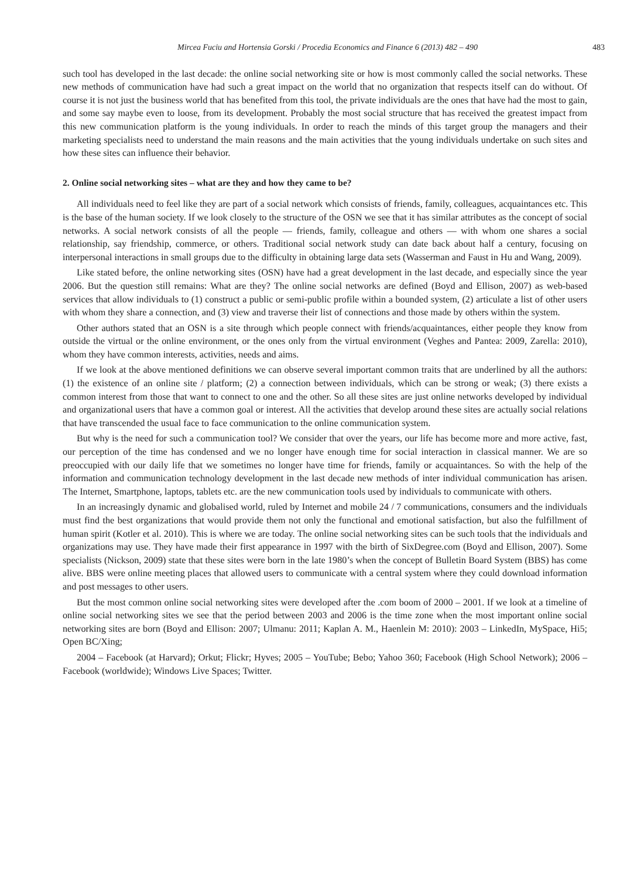Mircea Fuciu and Hortensia Gorski / Procedia Economics and Finance 6 (2013) 482 – 490 483
such tool has developed in the last decade: the online social networking site or how is most commonly called the social networks. These new methods of communication have had such a great impact on the world that no organization that respects itself can do without. Of course it is not just the business world that has benefited from this tool, the private individuals are the ones that have had the most to gain, and some say maybe even to loose, from its development. Probably the most social structure that has received the greatest impact from this new communication platform is the young individuals. In order to reach the minds of this target group the managers and their marketing specialists need to understand the main reasons and the main activities that the young individuals undertake on such sites and how these sites can influence their behavior.
2. Online social networking sites – what are they and how they came to be?
All individuals need to feel like they are part of a social network which consists of friends, family, colleagues, acquaintances etc. This is the base of the human society. If we look closely to the structure of the OSN we see that it has similar attributes as the concept of social networks. A social network consists of all the people — friends, family, colleague and others — with whom one shares a social relationship, say friendship, commerce, or others. Traditional social network study can date back about half a century, focusing on interpersonal interactions in small groups due to the difficulty in obtaining large data sets (Wasserman and Faust in Hu and Wang, 2009).
Like stated before, the online networking sites (OSN) have had a great development in the last decade, and especially since the year 2006. But the question still remains: What are they? The online social networks are defined (Boyd and Ellison, 2007) as web-based services that allow individuals to (1) construct a public or semi-public profile within a bounded system, (2) articulate a list of other users with whom they share a connection, and (3) view and traverse their list of connections and those made by others within the system.
Other authors stated that an OSN is a site through which people connect with friends/acquaintances, either people they know from outside the virtual or the online environment, or the ones only from the virtual environment (Veghes and Pantea: 2009, Zarella: 2010), whom they have common interests, activities, needs and aims.
If we look at the above mentioned definitions we can observe several important common traits that are underlined by all the authors: (1) the existence of an online site / platform; (2) a connection between individuals, which can be strong or weak; (3) there exists a common interest from those that want to connect to one and the other. So all these sites are just online networks developed by individual and organizational users that have a common goal or interest. All the activities that develop around these sites are actually social relations that have transcended the usual face to face communication to the online communication system.
But why is the need for such a communication tool? We consider that over the years, our life has become more and more active, fast, our perception of the time has condensed and we no longer have enough time for social interaction in classical manner. We are so preoccupied with our daily life that we sometimes no longer have time for friends, family or acquaintances. So with the help of the information and communication technology development in the last decade new methods of inter individual communication has arisen. The Internet, Smartphone, laptops, tablets etc. are the new communication tools used by individuals to communicate with others.
In an increasingly dynamic and globalised world, ruled by Internet and mobile 24 / 7 communications, consumers and the individuals must find the best organizations that would provide them not only the functional and emotional satisfaction, but also the fulfillment of human spirit (Kotler et al. 2010). This is where we are today. The online social networking sites can be such tools that the individuals and organizations may use. They have made their first appearance in 1997 with the birth of SixDegree.com (Boyd and Ellison, 2007). Some specialists (Nickson, 2009) state that these sites were born in the late 1980’s when the concept of Bulletin Board System (BBS) has come alive. BBS were online meeting places that allowed users to communicate with a central system where they could download information and post messages to other users.
But the most common online social networking sites were developed after the .com boom of 2000 – 2001. If we look at a timeline of online social networking sites we see that the period between 2003 and 2006 is the time zone when the most important online social networking sites are born (Boyd and Ellison: 2007; Ulmanu: 2011; Kaplan A. M., Haenlein M: 2010): 2003 – LinkedIn, MySpace, Hi5; Open BC/Xing;
2004 – Facebook (at Harvard); Orkut; Flickr; Hyves; 2005 – YouTube; Bebo; Yahoo 360; Facebook (High School Network); 2006 – Facebook (worldwide); Windows Live Spaces; Twitter.